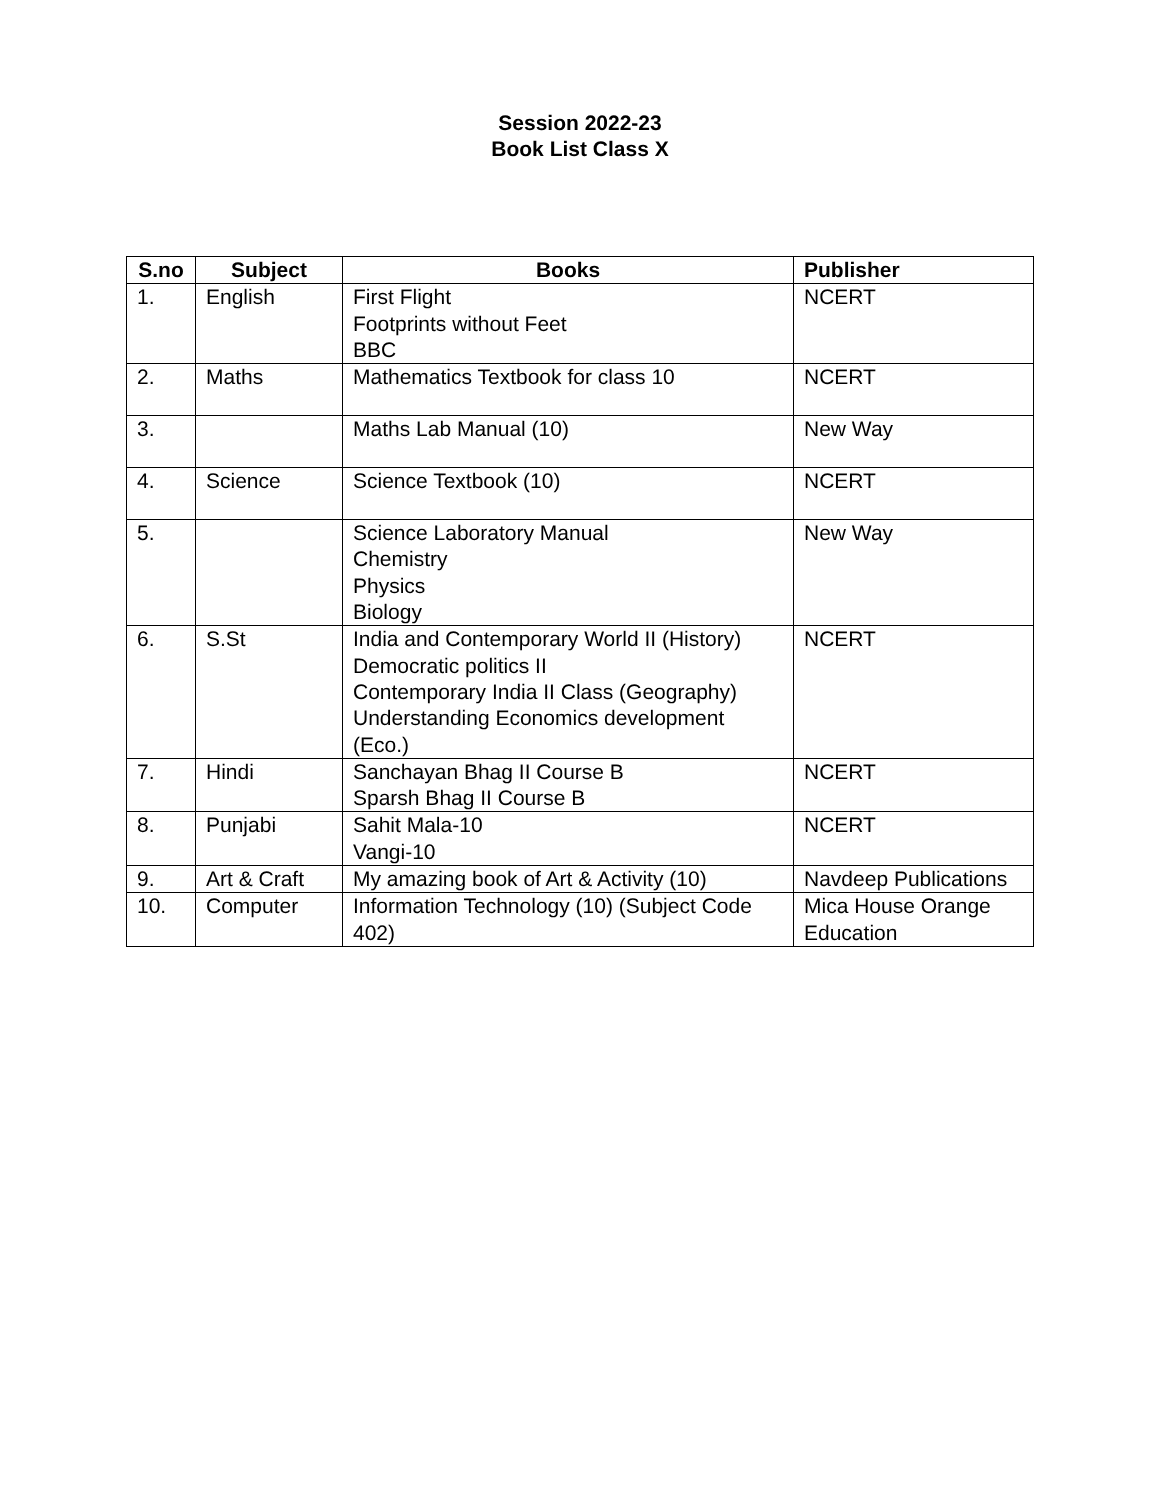Session 2022-23
Book List Class X
| S.no | Subject | Books | Publisher |
| --- | --- | --- | --- |
| 1. | English | First Flight Footprints without Feet BBC | NCERT |
| 2. | Maths | Mathematics Textbook for class 10 | NCERT |
| 3. | | Maths Lab Manual (10) | New Way |
| 4. | Science | Science Textbook (10) | NCERT |
| 5. | | Science Laboratory Manual Chemistry Physics Biology | New Way |
| 6. | S.St | India and Contemporary World II (History) Democratic politics II Contemporary India II Class (Geography) Understanding Economics development (Eco.) | NCERT |
| 7. | Hindi | Sanchayan Bhag II Course B Sparsh Bhag II Course B | NCERT |
| 8. | Punjabi | Sahit Mala-10 Vangi-10 | NCERT |
| 9. | Art & Craft | My amazing book of Art & Activity (10) | Navdeep Publications |
| 10. | Computer | Information Technology (10) (Subject Code 402) | Mica House Orange Education |